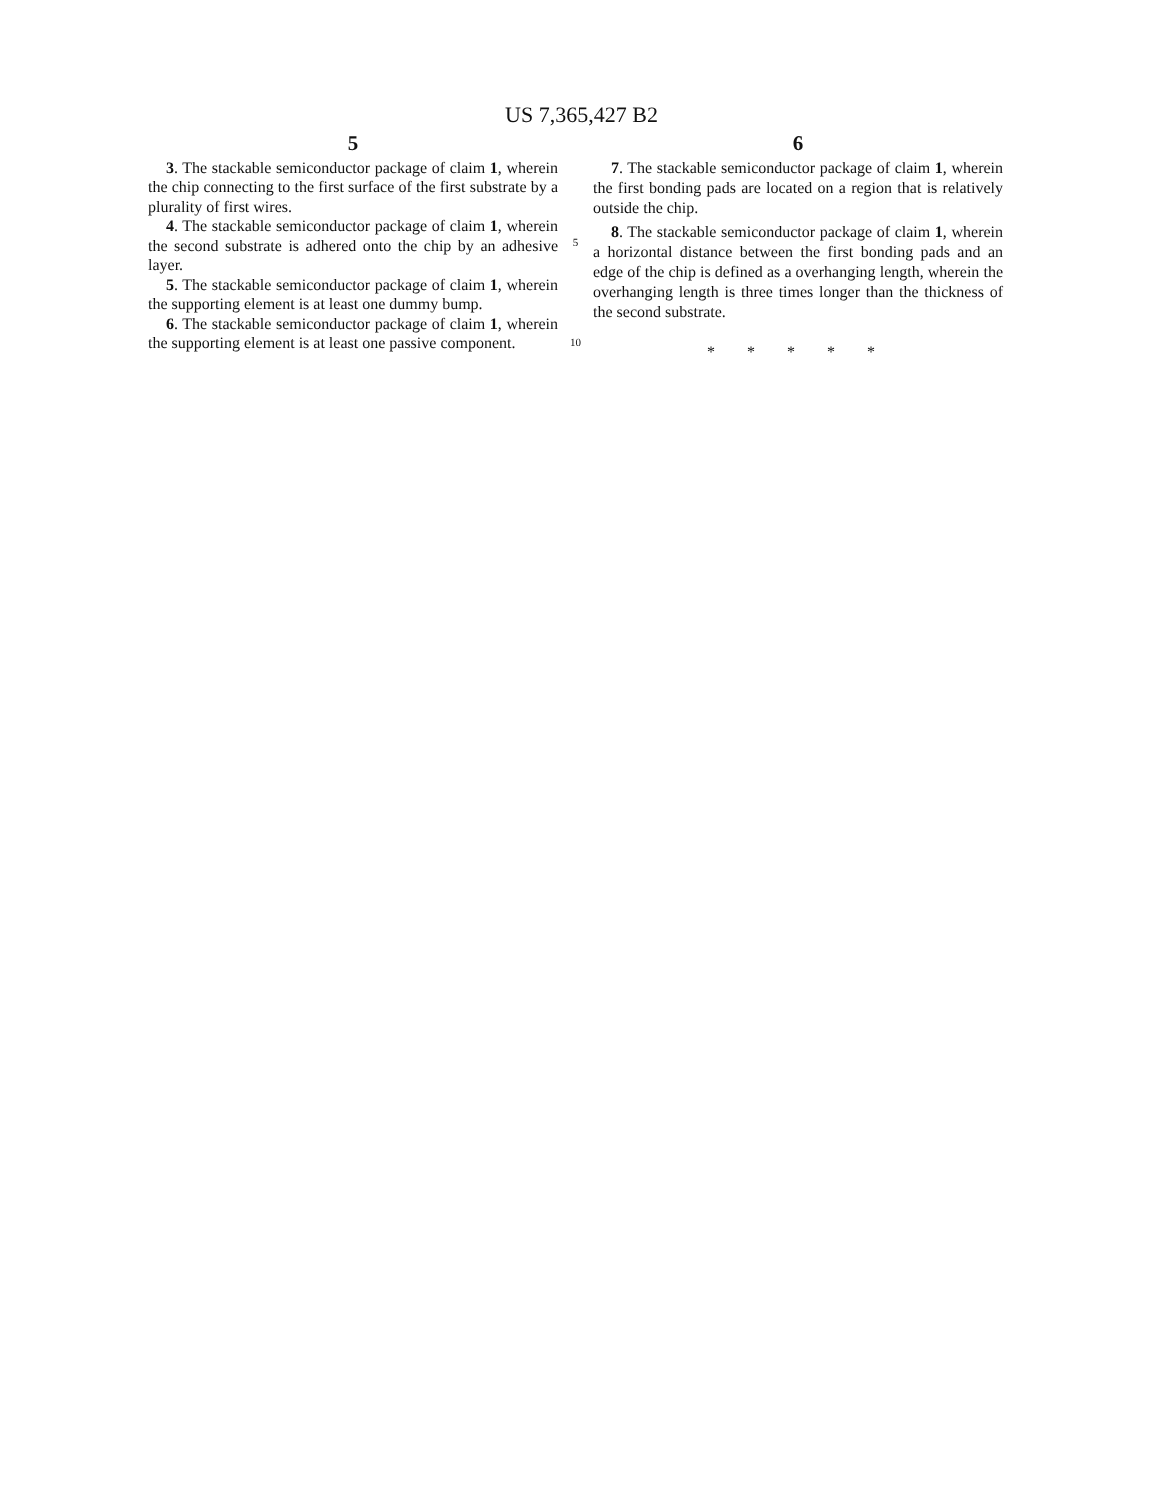US 7,365,427 B2
5
3. The stackable semiconductor package of claim 1, wherein the chip connecting to the first surface of the first substrate by a plurality of first wires.
4. The stackable semiconductor package of claim 1, wherein the second substrate is adhered onto the chip by an adhesive layer.
5. The stackable semiconductor package of claim 1, wherein the supporting element is at least one dummy bump.
6. The stackable semiconductor package of claim 1, wherein the supporting element is at least one passive component.
5
10
6
7. The stackable semiconductor package of claim 1, wherein the first bonding pads are located on a region that is relatively outside the chip.
8. The stackable semiconductor package of claim 1, wherein a horizontal distance between the first bonding pads and an edge of the chip is defined as a overhanging length, wherein the overhanging length is three times longer than the thickness of the second substrate.
* * * * *